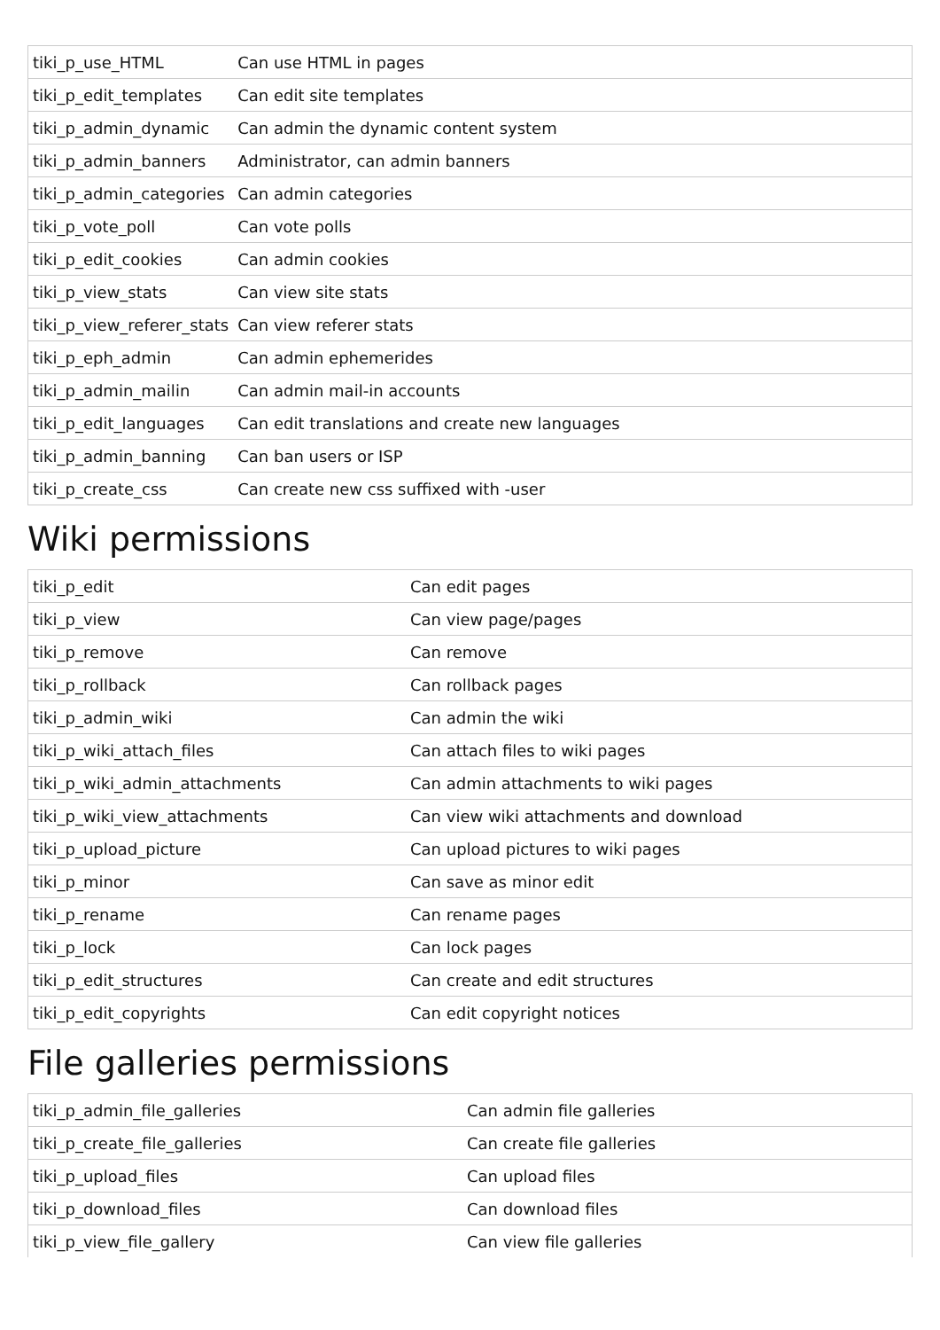| tiki_p_use_HTML | Can use HTML in pages |
| tiki_p_edit_templates | Can edit site templates |
| tiki_p_admin_dynamic | Can admin the dynamic content system |
| tiki_p_admin_banners | Administrator, can admin banners |
| tiki_p_admin_categories | Can admin categories |
| tiki_p_vote_poll | Can vote polls |
| tiki_p_edit_cookies | Can admin cookies |
| tiki_p_view_stats | Can view site stats |
| tiki_p_view_referer_stats | Can view referer stats |
| tiki_p_eph_admin | Can admin ephemerides |
| tiki_p_admin_mailin | Can admin mail-in accounts |
| tiki_p_edit_languages | Can edit translations and create new languages |
| tiki_p_admin_banning | Can ban users or ISP |
| tiki_p_create_css | Can create new css suffixed with -user |
Wiki permissions
| tiki_p_edit | Can edit pages |
| tiki_p_view | Can view page/pages |
| tiki_p_remove | Can remove |
| tiki_p_rollback | Can rollback pages |
| tiki_p_admin_wiki | Can admin the wiki |
| tiki_p_wiki_attach_files | Can attach files to wiki pages |
| tiki_p_wiki_admin_attachments | Can admin attachments to wiki pages |
| tiki_p_wiki_view_attachments | Can view wiki attachments and download |
| tiki_p_upload_picture | Can upload pictures to wiki pages |
| tiki_p_minor | Can save as minor edit |
| tiki_p_rename | Can rename pages |
| tiki_p_lock | Can lock pages |
| tiki_p_edit_structures | Can create and edit structures |
| tiki_p_edit_copyrights | Can edit copyright notices |
File galleries permissions
| tiki_p_admin_file_galleries | Can admin file galleries |
| tiki_p_create_file_galleries | Can create file galleries |
| tiki_p_upload_files | Can upload files |
| tiki_p_download_files | Can download files |
| tiki_p_view_file_gallery | Can view file galleries |